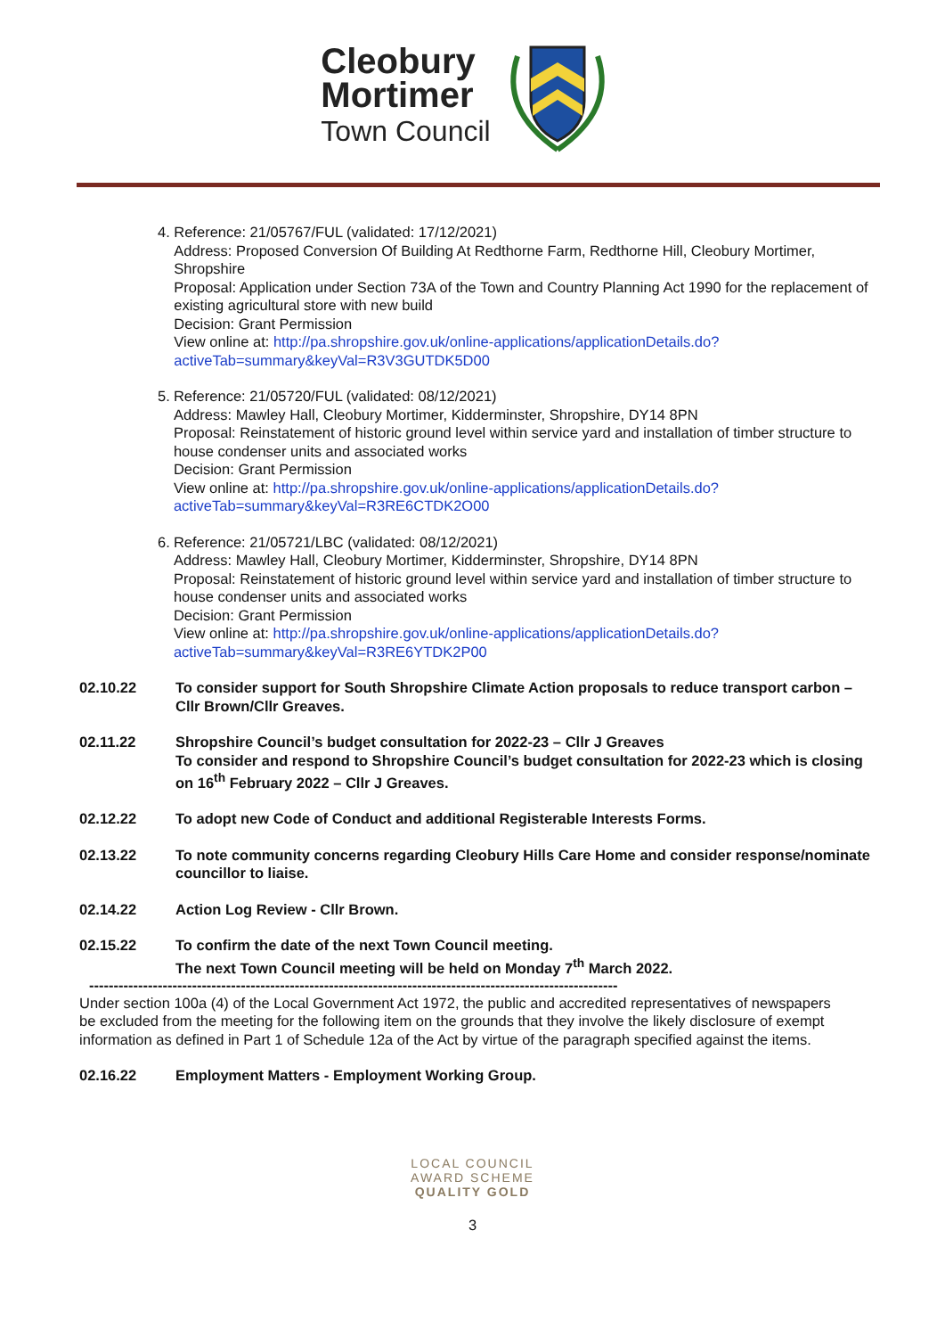Cleobury
Mortimer
Town Council
4. Reference: 21/05767/FUL (validated: 17/12/2021)
Address: Proposed Conversion Of Building At Redthorne Farm, Redthorne Hill, Cleobury Mortimer, Shropshire
Proposal: Application under Section 73A of the Town and Country Planning Act 1990 for the replacement of existing agricultural store with new build
Decision: Grant Permission
View online at: http://pa.shropshire.gov.uk/online-applications/applicationDetails.do?activeTab=summary&keyVal=R3V3GUTDK5D00
5. Reference: 21/05720/FUL (validated: 08/12/2021)
Address: Mawley Hall, Cleobury Mortimer, Kidderminster, Shropshire, DY14 8PN
Proposal: Reinstatement of historic ground level within service yard and installation of timber structure to house condenser units and associated works
Decision: Grant Permission
View online at: http://pa.shropshire.gov.uk/online-applications/applicationDetails.do?activeTab=summary&keyVal=R3RE6CTDK2O00
6. Reference: 21/05721/LBC (validated: 08/12/2021)
Address: Mawley Hall, Cleobury Mortimer, Kidderminster, Shropshire, DY14 8PN
Proposal: Reinstatement of historic ground level within service yard and installation of timber structure to house condenser units and associated works
Decision: Grant Permission
View online at: http://pa.shropshire.gov.uk/online-applications/applicationDetails.do?activeTab=summary&keyVal=R3RE6YTDK2P00
02.10.22 To consider support for South Shropshire Climate Action proposals to reduce transport carbon – Cllr Brown/Cllr Greaves.
02.11.22 Shropshire Council’s budget consultation for 2022-23 – Cllr J Greaves
To consider and respond to Shropshire Council’s budget consultation for 2022-23 which is closing on 16<sup>th</sup> February 2022 – Cllr J Greaves.
02.12.22 To adopt new Code of Conduct and additional Registerable Interests Forms.
02.13.22 To note community concerns regarding Cleobury Hills Care Home and consider response/nominate councillor to liaise.
02.14.22 Action Log Review - Cllr Brown.
02.15.22 To confirm the date of the next Town Council meeting.
The next Town Council meeting will be held on Monday 7<sup>th</sup> March 2022.
------------------------------------------------------------------------------------------------------------
Under section 100a (4) of the Local Government Act 1972, the public and accredited representatives of newspapers be excluded from the meeting for the following item on the grounds that they involve the likely disclosure of exempt information as defined in Part 1 of Schedule 12a of the Act by virtue of the paragraph specified against the items.
02.16.22 Employment Matters - Employment Working Group.
LOCAL COUNCIL
AWARD SCHEME
QUALITY GOLD
3